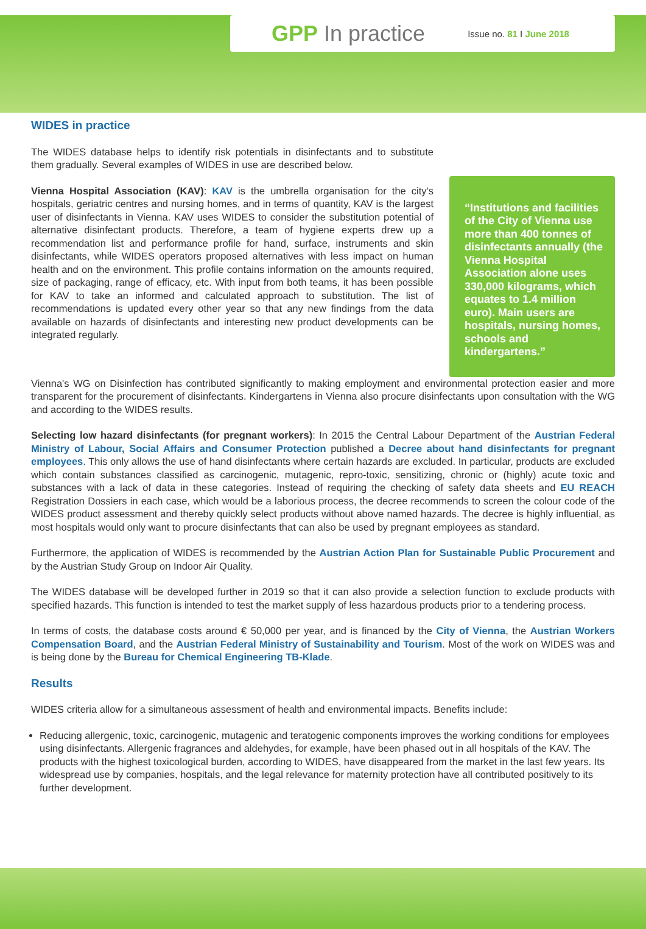GPP In practice Issue no. 81 I June 2018
WIDES in practice
The WIDES database helps to identify risk potentials in disinfectants and to substitute them gradually. Several examples of WIDES in use are described below.
Vienna Hospital Association (KAV): KAV is the umbrella organisation for the city's hospitals, geriatric centres and nursing homes, and in terms of quantity, KAV is the largest user of disinfectants in Vienna. KAV uses WIDES to consider the substitution potential of alternative disinfectant products. Therefore, a team of hygiene experts drew up a recommendation list and performance profile for hand, surface, instruments and skin disinfectants, while WIDES operators proposed alternatives with less impact on human health and on the environment. This profile contains information on the amounts required, size of packaging, range of efficacy, etc. With input from both teams, it has been possible for KAV to take an informed and calculated approach to substitution. The list of recommendations is updated every other year so that any new findings from the data available on hazards of disinfectants and interesting new product developments can be integrated regularly.
“Institutions and facilities of the City of Vienna use more than 400 tonnes of disinfectants annually (the Vienna Hospital Association alone uses 330,000 kilograms, which equates to 1.4 million euro). Main users are hospitals, nursing homes, schools and kindergartens.”
Vienna's WG on Disinfection has contributed significantly to making employment and environmental protection easier and more transparent for the procurement of disinfectants. Kindergartens in Vienna also procure disinfectants upon consultation with the WG and according to the WIDES results.
Selecting low hazard disinfectants (for pregnant workers): In 2015 the Central Labour Department of the Austrian Federal Ministry of Labour, Social Affairs and Consumer Protection published a Decree about hand disinfectants for pregnant employees. This only allows the use of hand disinfectants where certain hazards are excluded. In particular, products are excluded which contain substances classified as carcinogenic, mutagenic, repro-toxic, sensitizing, chronic or (highly) acute toxic and substances with a lack of data in these categories. Instead of requiring the checking of safety data sheets and EU REACH Registration Dossiers in each case, which would be a laborious process, the decree recommends to screen the colour code of the WIDES product assessment and thereby quickly select products without above named hazards. The decree is highly influential, as most hospitals would only want to procure disinfectants that can also be used by pregnant employees as standard.
Furthermore, the application of WIDES is recommended by the Austrian Action Plan for Sustainable Public Procurement and by the Austrian Study Group on Indoor Air Quality.
The WIDES database will be developed further in 2019 so that it can also provide a selection function to exclude products with specified hazards. This function is intended to test the market supply of less hazardous products prior to a tendering process.
In terms of costs, the database costs around € 50,000 per year, and is financed by the City of Vienna, the Austrian Workers Compensation Board, and the Austrian Federal Ministry of Sustainability and Tourism. Most of the work on WIDES was and is being done by the Bureau for Chemical Engineering TB-Klade.
Results
WIDES criteria allow for a simultaneous assessment of health and environmental impacts. Benefits include:
Reducing allergenic, toxic, carcinogenic, mutagenic and teratogenic components improves the working conditions for employees using disinfectants. Allergenic fragrances and aldehydes, for example, have been phased out in all hospitals of the KAV. The products with the highest toxicological burden, according to WIDES, have disappeared from the market in the last few years. Its widespread use by companies, hospitals, and the legal relevance for maternity protection have all contributed positively to its further development.